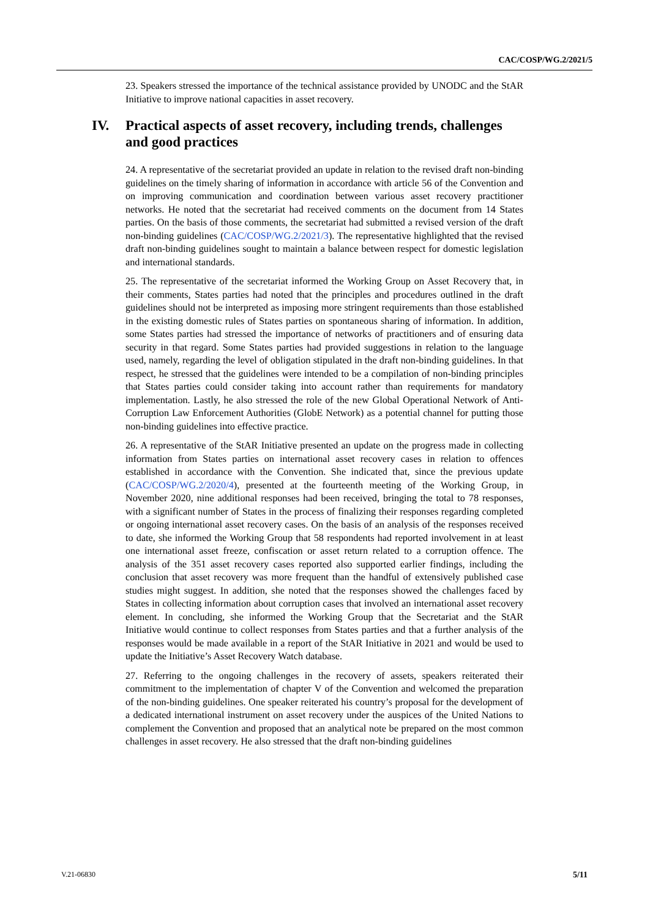CAC/COSP/WG.2/2021/5
23. Speakers stressed the importance of the technical assistance provided by UNODC and the StAR Initiative to improve national capacities in asset recovery.
IV. Practical aspects of asset recovery, including trends, challenges and good practices
24. A representative of the secretariat provided an update in relation to the revised draft non-binding guidelines on the timely sharing of information in accordance with article 56 of the Convention and on improving communication and coordination between various asset recovery practitioner networks. He noted that the secretariat had received comments on the document from 14 States parties. On the basis of those comments, the secretariat had submitted a revised version of the draft non-binding guidelines (CAC/COSP/WG.2/2021/3). The representative highlighted that the revised draft non-binding guidelines sought to maintain a balance between respect for domestic legislation and international standards.
25. The representative of the secretariat informed the Working Group on Asset Recovery that, in their comments, States parties had noted that the principles and procedures outlined in the draft guidelines should not be interpreted as imposing more stringent requirements than those established in the existing domestic rules of States parties on spontaneous sharing of information. In addition, some States parties had stressed the importance of networks of practitioners and of ensuring data security in that regard. Some States parties had provided suggestions in relation to the language used, namely, regarding the level of obligation stipulated in the draft non-binding guidelines. In that respect, he stressed that the guidelines were intended to be a compilation of non-binding principles that States parties could consider taking into account rather than requirements for mandatory implementation. Lastly, he also stressed the role of the new Global Operational Network of Anti-Corruption Law Enforcement Authorities (GlobE Network) as a potential channel for putting those non-binding guidelines into effective practice.
26. A representative of the StAR Initiative presented an update on the progress made in collecting information from States parties on international asset recovery cases in relation to offences established in accordance with the Convention. She indicated that, since the previous update (CAC/COSP/WG.2/2020/4), presented at the fourteenth meeting of the Working Group, in November 2020, nine additional responses had been received, bringing the total to 78 responses, with a significant number of States in the process of finalizing their responses regarding completed or ongoing international asset recovery cases. On the basis of an analysis of the responses received to date, she informed the Working Group that 58 respondents had reported involvement in at least one international asset freeze, confiscation or asset return related to a corruption offence. The analysis of the 351 asset recovery cases reported also supported earlier findings, including the conclusion that asset recovery was more frequent than the handful of extensively published case studies might suggest. In addition, she noted that the responses showed the challenges faced by States in collecting information about corruption cases that involved an international asset recovery element. In concluding, she informed the Working Group that the Secretariat and the StAR Initiative would continue to collect responses from States parties and that a further analysis of the responses would be made available in a report of the StAR Initiative in 2021 and would be used to update the Initiative’s Asset Recovery Watch database.
27. Referring to the ongoing challenges in the recovery of assets, speakers reiterated their commitment to the implementation of chapter V of the Convention and welcomed the preparation of the non-binding guidelines. One speaker reiterated his country’s proposal for the development of a dedicated international instrument on asset recovery under the auspices of the United Nations to complement the Convention and proposed that an analytical note be prepared on the most common challenges in asset recovery. He also stressed that the draft non-binding guidelines
V.21-06830 5/11